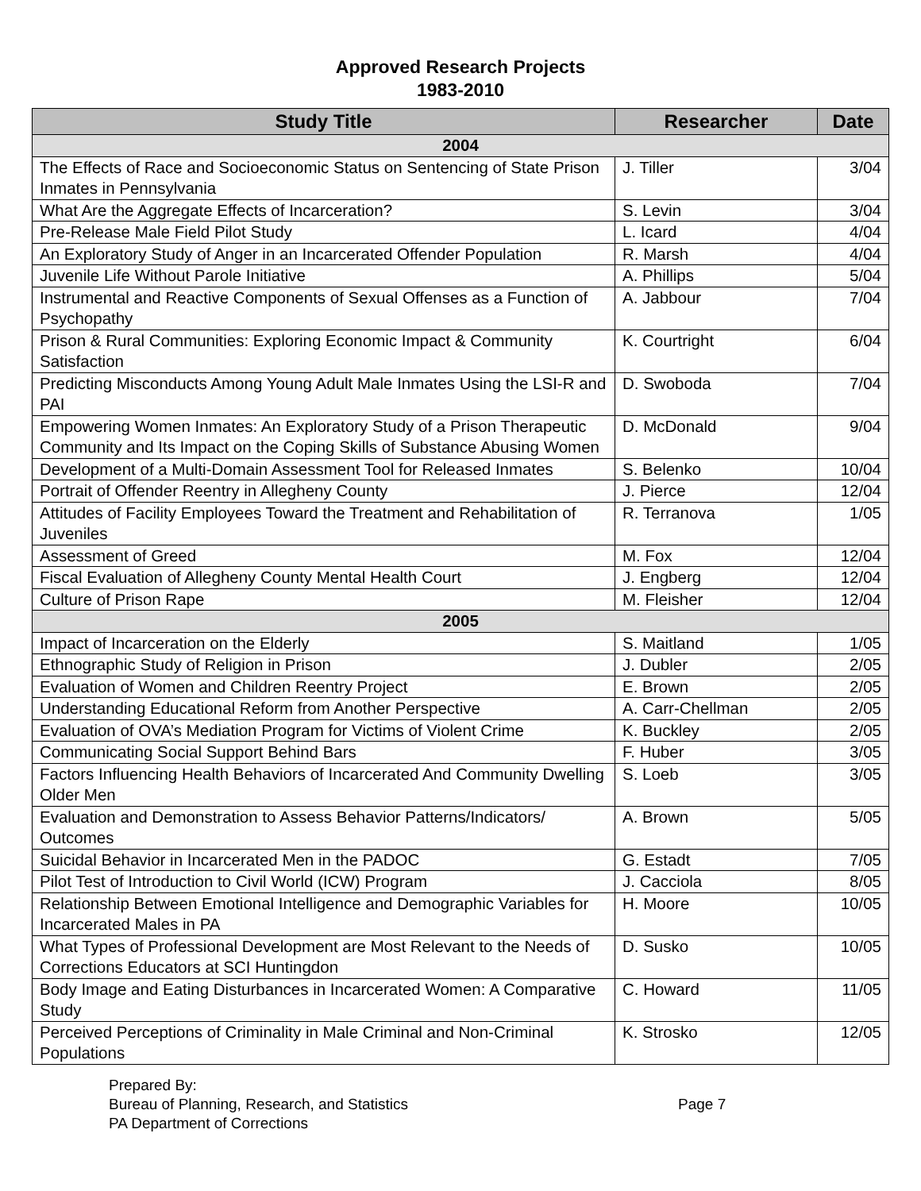Approved Research Projects
1983-2010
| Study Title | Researcher | Date |
| --- | --- | --- |
| 2004 | | |
| The Effects of Race and Socioeconomic Status on Sentencing of State Prison Inmates in Pennsylvania | J. Tiller | 3/04 |
| What Are the Aggregate Effects of Incarceration? | S. Levin | 3/04 |
| Pre-Release Male Field Pilot Study | L. Icard | 4/04 |
| An Exploratory Study of Anger in an Incarcerated Offender Population | R. Marsh | 4/04 |
| Juvenile Life Without Parole Initiative | A. Phillips | 5/04 |
| Instrumental and Reactive Components of Sexual Offenses as a Function of Psychopathy | A. Jabbour | 7/04 |
| Prison & Rural Communities: Exploring Economic Impact & Community Satisfaction | K. Courtright | 6/04 |
| Predicting Misconducts Among Young Adult Male Inmates Using the LSI-R and PAI | D. Swoboda | 7/04 |
| Empowering Women Inmates: An Exploratory Study of a Prison Therapeutic Community and Its Impact on the Coping Skills of Substance Abusing Women | D. McDonald | 9/04 |
| Development of a Multi-Domain Assessment Tool for Released Inmates | S. Belenko | 10/04 |
| Portrait of Offender Reentry in Allegheny County | J. Pierce | 12/04 |
| Attitudes of Facility Employees Toward the Treatment and Rehabilitation of Juveniles | R. Terranova | 1/05 |
| Assessment of Greed | M. Fox | 12/04 |
| Fiscal Evaluation of Allegheny County Mental Health Court | J. Engberg | 12/04 |
| Culture of Prison Rape | M. Fleisher | 12/04 |
| 2005 | | |
| Impact of Incarceration on the Elderly | S. Maitland | 1/05 |
| Ethnographic Study of Religion in Prison | J. Dubler | 2/05 |
| Evaluation of Women and Children Reentry Project | E. Brown | 2/05 |
| Understanding Educational Reform from Another Perspective | A. Carr-Chellman | 2/05 |
| Evaluation of OVA’s Mediation Program for Victims of Violent Crime | K. Buckley | 2/05 |
| Communicating Social Support Behind Bars | F. Huber | 3/05 |
| Factors Influencing Health Behaviors of Incarcerated And Community Dwelling Older Men | S. Loeb | 3/05 |
| Evaluation and Demonstration to Assess Behavior Patterns/Indicators/ Outcomes | A. Brown | 5/05 |
| Suicidal Behavior in Incarcerated Men in the PADOC | G. Estadt | 7/05 |
| Pilot Test of Introduction to Civil World (ICW) Program | J. Cacciola | 8/05 |
| Relationship Between Emotional Intelligence and Demographic Variables for Incarcerated Males in PA | H. Moore | 10/05 |
| What Types of Professional Development are Most Relevant to the Needs of Corrections Educators at SCI Huntingdon | D. Susko | 10/05 |
| Body Image and Eating Disturbances in Incarcerated Women: A Comparative Study | C. Howard | 11/05 |
| Perceived Perceptions of Criminality in Male Criminal and Non-Criminal Populations | K. Strosko | 12/05 |
Prepared By:
Bureau of Planning, Research, and Statistics
PA Department of Corrections
Page 7